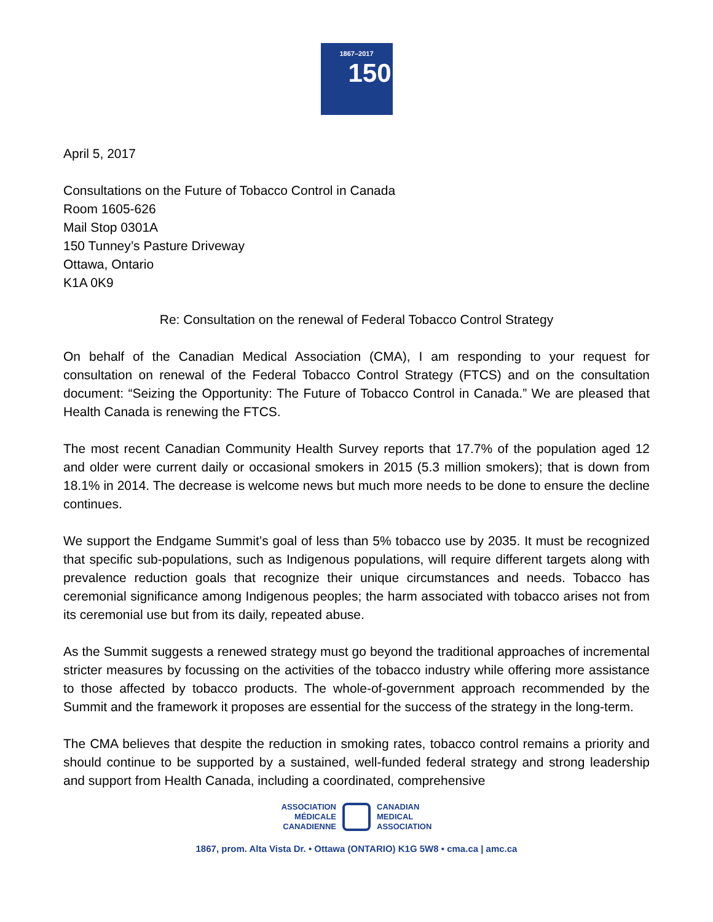1867–2017
150
April 5, 2017
Consultations on the Future of Tobacco Control in Canada
Room 1605-626
Mail Stop 0301A
150 Tunney’s Pasture Driveway
Ottawa, Ontario
K1A 0K9
Re: Consultation on the renewal of Federal Tobacco Control Strategy
On behalf of the Canadian Medical Association (CMA), I am responding to your request for consultation on renewal of the Federal Tobacco Control Strategy (FTCS) and on the consultation document: “Seizing the Opportunity: The Future of Tobacco Control in Canada.” We are pleased that Health Canada is renewing the FTCS.
The most recent Canadian Community Health Survey reports that 17.7% of the population aged 12 and older were current daily or occasional smokers in 2015 (5.3 million smokers); that is down from 18.1% in 2014. The decrease is welcome news but much more needs to be done to ensure the decline continues.
We support the Endgame Summit’s goal of less than 5% tobacco use by 2035. It must be recognized that specific sub-populations, such as Indigenous populations, will require different targets along with prevalence reduction goals that recognize their unique circumstances and needs. Tobacco has ceremonial significance among Indigenous peoples; the harm associated with tobacco arises not from its ceremonial use but from its daily, repeated abuse.
As the Summit suggests a renewed strategy must go beyond the traditional approaches of incremental stricter measures by focussing on the activities of the tobacco industry while offering more assistance to those affected by tobacco products. The whole-of-government approach recommended by the Summit and the framework it proposes are essential for the success of the strategy in the long-term.
The CMA believes that despite the reduction in smoking rates, tobacco control remains a priority and should continue to be supported by a sustained, well-funded federal strategy and strong leadership and support from Health Canada, including a coordinated, comprehensive
ASSOCIATION
MÉDICALE
CANADIENNE
CANADIAN
MEDICAL
ASSOCIATION
1867, prom. Alta Vista Dr. • Ottawa (ONTARIO) K1G 5W8 • cma.ca | amc.ca